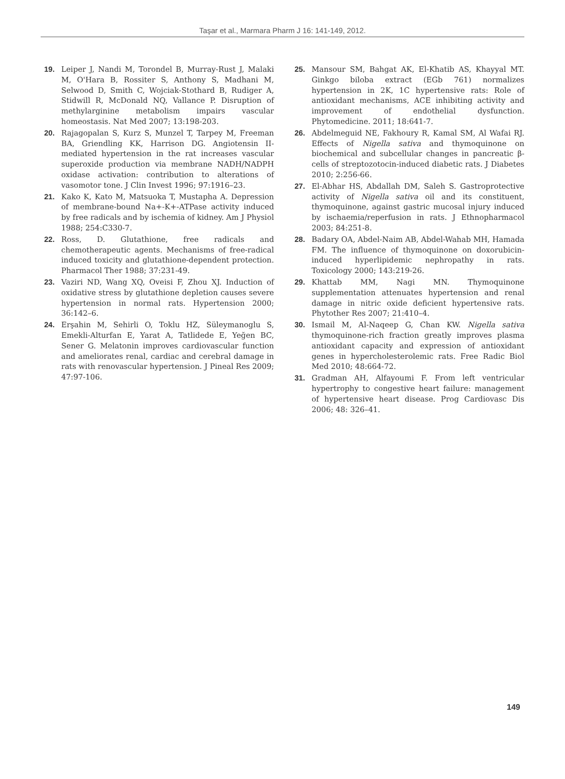Taşar et al., Marmara Pharm J 16: 141-149, 2012.
19. Leiper J, Nandi M, Torondel B, Murray-Rust J, Malaki M, O'Hara B, Rossiter S, Anthony S, Madhani M, Selwood D, Smith C, Wojciak-Stothard B, Rudiger A, Stidwill R, McDonald NQ, Vallance P. Disruption of methylarginine metabolism impairs vascular homeostasis. Nat Med 2007; 13:198-203.
20. Rajagopalan S, Kurz S, Munzel T, Tarpey M, Freeman BA, Griendling KK, Harrison DG. Angiotensin II-mediated hypertension in the rat increases vascular superoxide production via membrane NADH/NADPH oxidase activation: contribution to alterations of vasomotor tone. J Clin Invest 1996; 97:1916–23.
21. Kako K, Kato M, Matsuoka T, Mustapha A. Depression of membrane-bound Na+-K+-ATPase activity induced by free radicals and by ischemia of kidney. Am J Physiol 1988; 254:C330-7.
22. Ross, D. Glutathione, free radicals and chemotherapeutic agents. Mechanisms of free-radical induced toxicity and glutathione-dependent protection. Pharmacol Ther 1988; 37:231-49.
23. Vaziri ND, Wang XQ, Oveisi F, Zhou XJ. Induction of oxidative stress by glutathione depletion causes severe hypertension in normal rats. Hypertension 2000; 36:142–6.
24. Erşahin M, Sehirli O, Toklu HZ, Süleymanoglu S, Emekli-Alturfan E, Yarat A, Tatlidede E, Yeğen BC, Sener G. Melatonin improves cardiovascular function and ameliorates renal, cardiac and cerebral damage in rats with renovascular hypertension. J Pineal Res 2009; 47:97-106.
25. Mansour SM, Bahgat AK, El-Khatib AS, Khayyal MT. Ginkgo biloba extract (EGb 761) normalizes hypertension in 2K, 1C hypertensive rats: Role of antioxidant mechanisms, ACE inhibiting activity and improvement of endothelial dysfunction. Phytomedicine. 2011; 18:641-7.
26. Abdelmeguid NE, Fakhoury R, Kamal SM, Al Wafai RJ. Effects of Nigella sativa and thymoquinone on biochemical and subcellular changes in pancreatic β-cells of streptozotocin-induced diabetic rats. J Diabetes 2010; 2:256-66.
27. El-Abhar HS, Abdallah DM, Saleh S. Gastroprotective activity of Nigella sativa oil and its constituent, thymoquinone, against gastric mucosal injury induced by ischaemia/reperfusion in rats. J Ethnopharmacol 2003; 84:251-8.
28. Badary OA, Abdel-Naim AB, Abdel-Wahab MH, Hamada FM. The influence of thymoquinone on doxorubicin-induced hyperlipidemic nephropathy in rats. Toxicology 2000; 143:219-26.
29. Khattab MM, Nagi MN. Thymoquinone supplementation attenuates hypertension and renal damage in nitric oxide deficient hypertensive rats. Phytother Res 2007; 21:410–4.
30. Ismail M, Al-Naqeep G, Chan KW. Nigella sativa thymoquinone-rich fraction greatly improves plasma antioxidant capacity and expression of antioxidant genes in hypercholesterolemic rats. Free Radic Biol Med 2010; 48:664-72.
31. Gradman AH, Alfayoumi F. From left ventricular hypertrophy to congestive heart failure: management of hypertensive heart disease. Prog Cardiovasc Dis 2006; 48: 326–41.
149